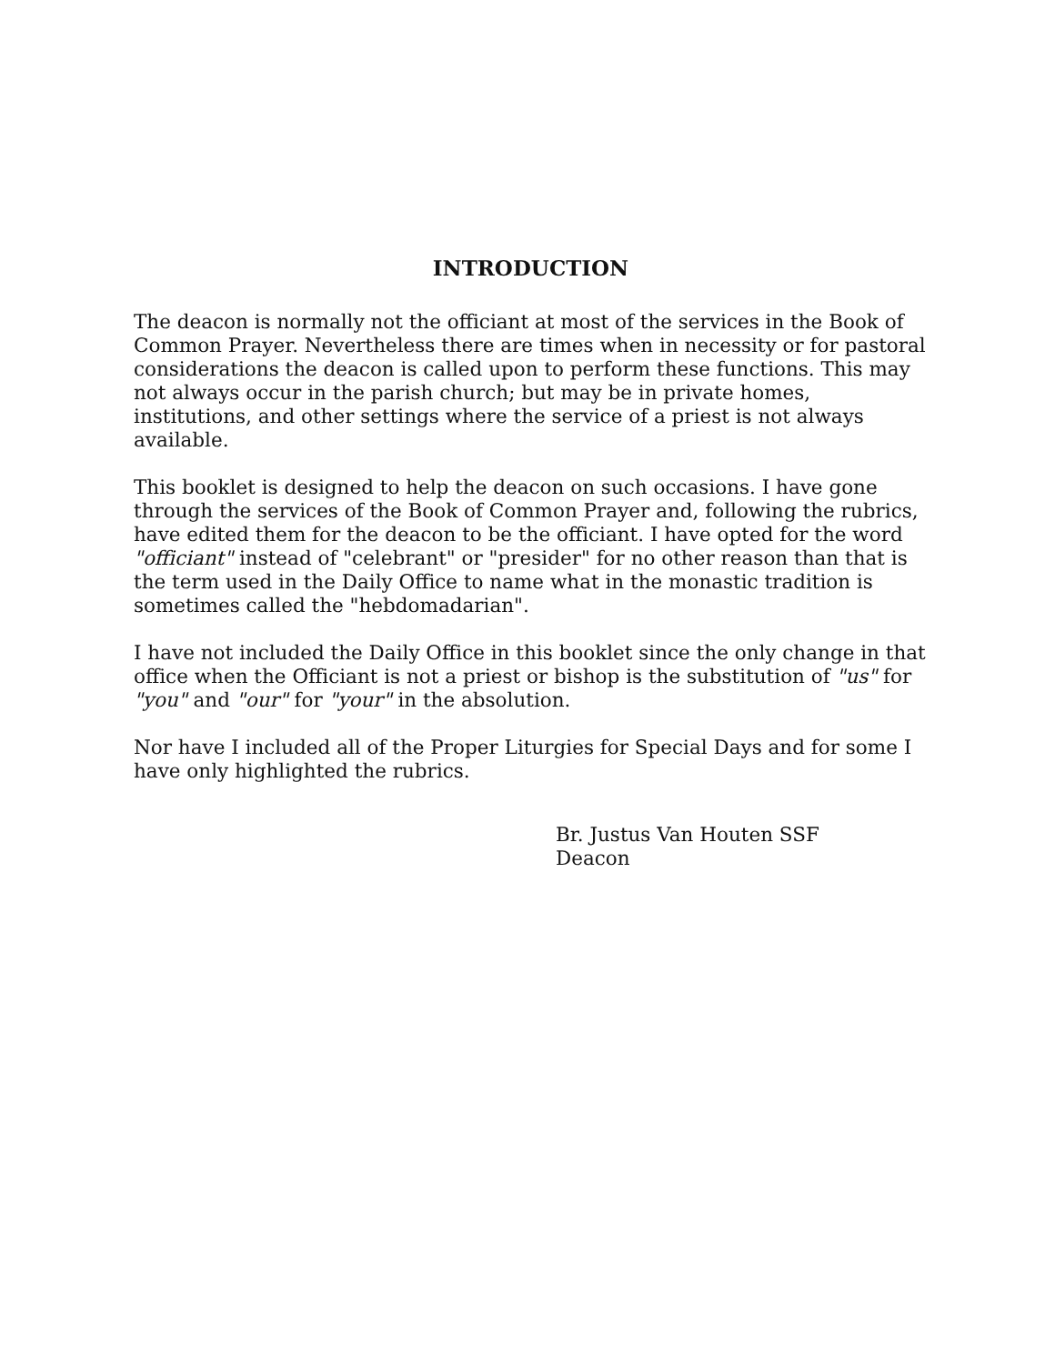INTRODUCTION
The deacon is normally not the officiant at most of the services in the Book of Common Prayer. Nevertheless there are times when in necessity or for pastoral considerations the deacon is called upon to perform these functions. This may not always occur in the parish church; but may be in private homes, institutions, and other settings where the service of a priest is not always available.
This booklet is designed to help the deacon on such occasions. I have gone through the services of the Book of Common Prayer and, following the rubrics, have edited them for the deacon to be the officiant. I have opted for the word "officiant" instead of "celebrant" or "presider" for no other reason than that is the term used in the Daily Office to name what in the monastic tradition is sometimes called the "hebdomadarian".
I have not included the Daily Office in this booklet since the only change in that office when the Officiant is not a priest or bishop is the substitution of "us" for "you" and "our" for "your" in the absolution.
Nor have I included all of the Proper Liturgies for Special Days and for some I have only highlighted the rubrics.
Br. Justus Van Houten SSF
Deacon